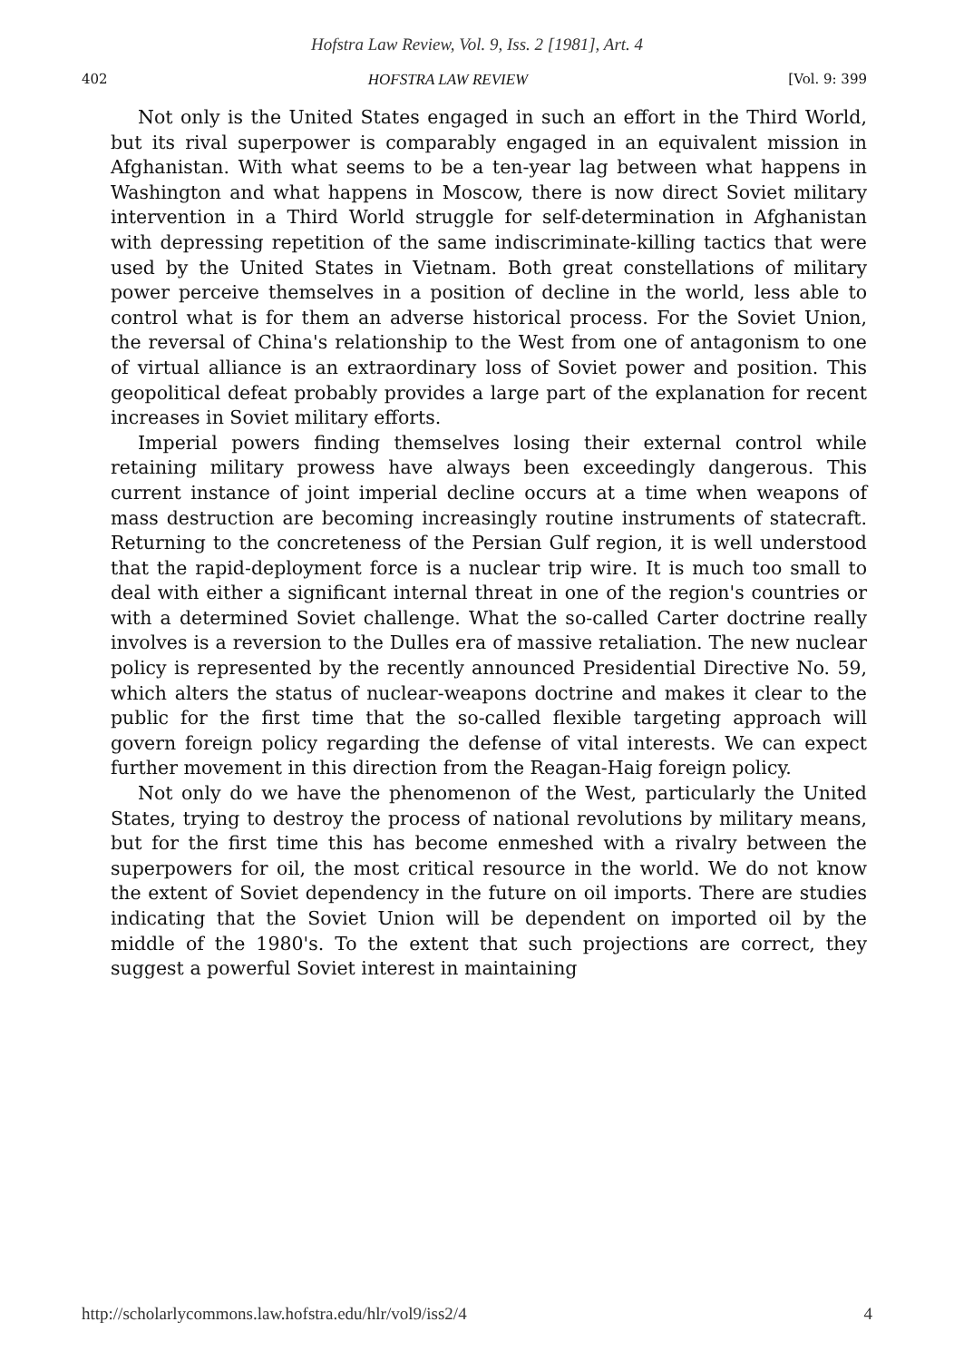Hofstra Law Review, Vol. 9, Iss. 2 [1981], Art. 4
402 HOFSTRA LAW REVIEW [Vol. 9: 399
Not only is the United States engaged in such an effort in the Third World, but its rival superpower is comparably engaged in an equivalent mission in Afghanistan. With what seems to be a ten-year lag between what happens in Washington and what happens in Moscow, there is now direct Soviet military intervention in a Third World struggle for self-determination in Afghanistan with depressing repetition of the same indiscriminate-killing tactics that were used by the United States in Vietnam. Both great constellations of military power perceive themselves in a position of decline in the world, less able to control what is for them an adverse historical process. For the Soviet Union, the reversal of China's relationship to the West from one of antagonism to one of virtual alliance is an extraordinary loss of Soviet power and position. This geopolitical defeat probably provides a large part of the explanation for recent increases in Soviet military efforts.
Imperial powers finding themselves losing their external control while retaining military prowess have always been exceedingly dangerous. This current instance of joint imperial decline occurs at a time when weapons of mass destruction are becoming increasingly routine instruments of statecraft. Returning to the concreteness of the Persian Gulf region, it is well understood that the rapid-deployment force is a nuclear trip wire. It is much too small to deal with either a significant internal threat in one of the region's countries or with a determined Soviet challenge. What the so-called Carter doctrine really involves is a reversion to the Dulles era of massive retaliation. The new nuclear policy is represented by the recently announced Presidential Directive No. 59, which alters the status of nuclear-weapons doctrine and makes it clear to the public for the first time that the so-called flexible targeting approach will govern foreign policy regarding the defense of vital interests. We can expect further movement in this direction from the Reagan-Haig foreign policy.
Not only do we have the phenomenon of the West, particularly the United States, trying to destroy the process of national revolutions by military means, but for the first time this has become enmeshed with a rivalry between the superpowers for oil, the most critical resource in the world. We do not know the extent of Soviet dependency in the future on oil imports. There are studies indicating that the Soviet Union will be dependent on imported oil by the middle of the 1980's. To the extent that such projections are correct, they suggest a powerful Soviet interest in maintaining
http://scholarlycommons.law.hofstra.edu/hlr/vol9/iss2/4 4